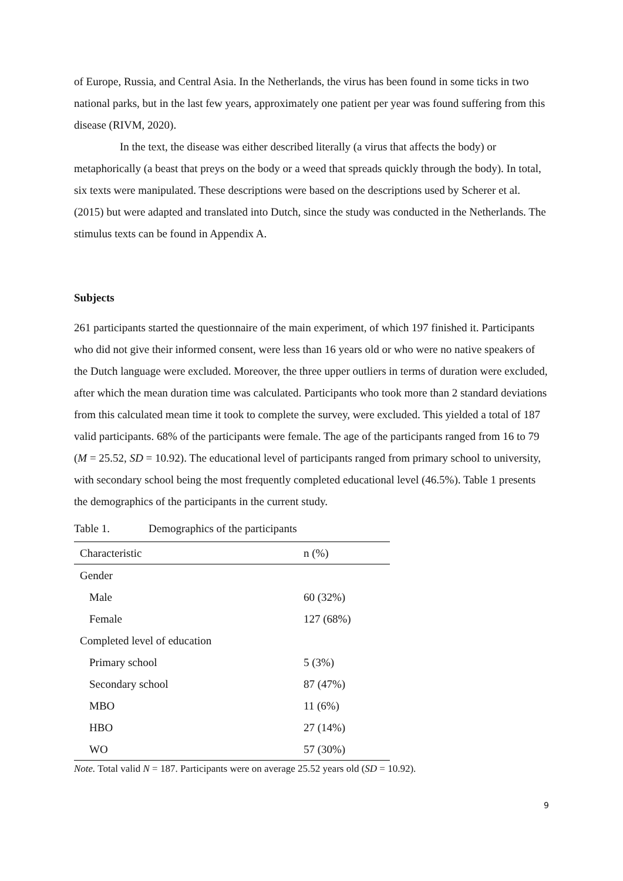of Europe, Russia, and Central Asia. In the Netherlands, the virus has been found in some ticks in two national parks, but in the last few years, approximately one patient per year was found suffering from this disease (RIVM, 2020).
In the text, the disease was either described literally (a virus that affects the body) or metaphorically (a beast that preys on the body or a weed that spreads quickly through the body). In total, six texts were manipulated. These descriptions were based on the descriptions used by Scherer et al. (2015) but were adapted and translated into Dutch, since the study was conducted in the Netherlands. The stimulus texts can be found in Appendix A.
Subjects
261 participants started the questionnaire of the main experiment, of which 197 finished it. Participants who did not give their informed consent, were less than 16 years old or who were no native speakers of the Dutch language were excluded. Moreover, the three upper outliers in terms of duration were excluded, after which the mean duration time was calculated. Participants who took more than 2 standard deviations from this calculated mean time it took to complete the survey, were excluded. This yielded a total of 187 valid participants. 68% of the participants were female. The age of the participants ranged from 16 to 79 (M = 25.52, SD = 10.92). The educational level of participants ranged from primary school to university, with secondary school being the most frequently completed educational level (46.5%). Table 1 presents the demographics of the participants in the current study.
Table 1. Demographics of the participants
| Characteristic | n (%) |
| --- | --- |
| Gender | |
| Male | 60 (32%) |
| Female | 127 (68%) |
| Completed level of education | |
| Primary school | 5 (3%) |
| Secondary school | 87 (47%) |
| MBO | 11 (6%) |
| HBO | 27 (14%) |
| WO | 57 (30%) |
Note. Total valid N = 187. Participants were on average 25.52 years old (SD = 10.92).
9